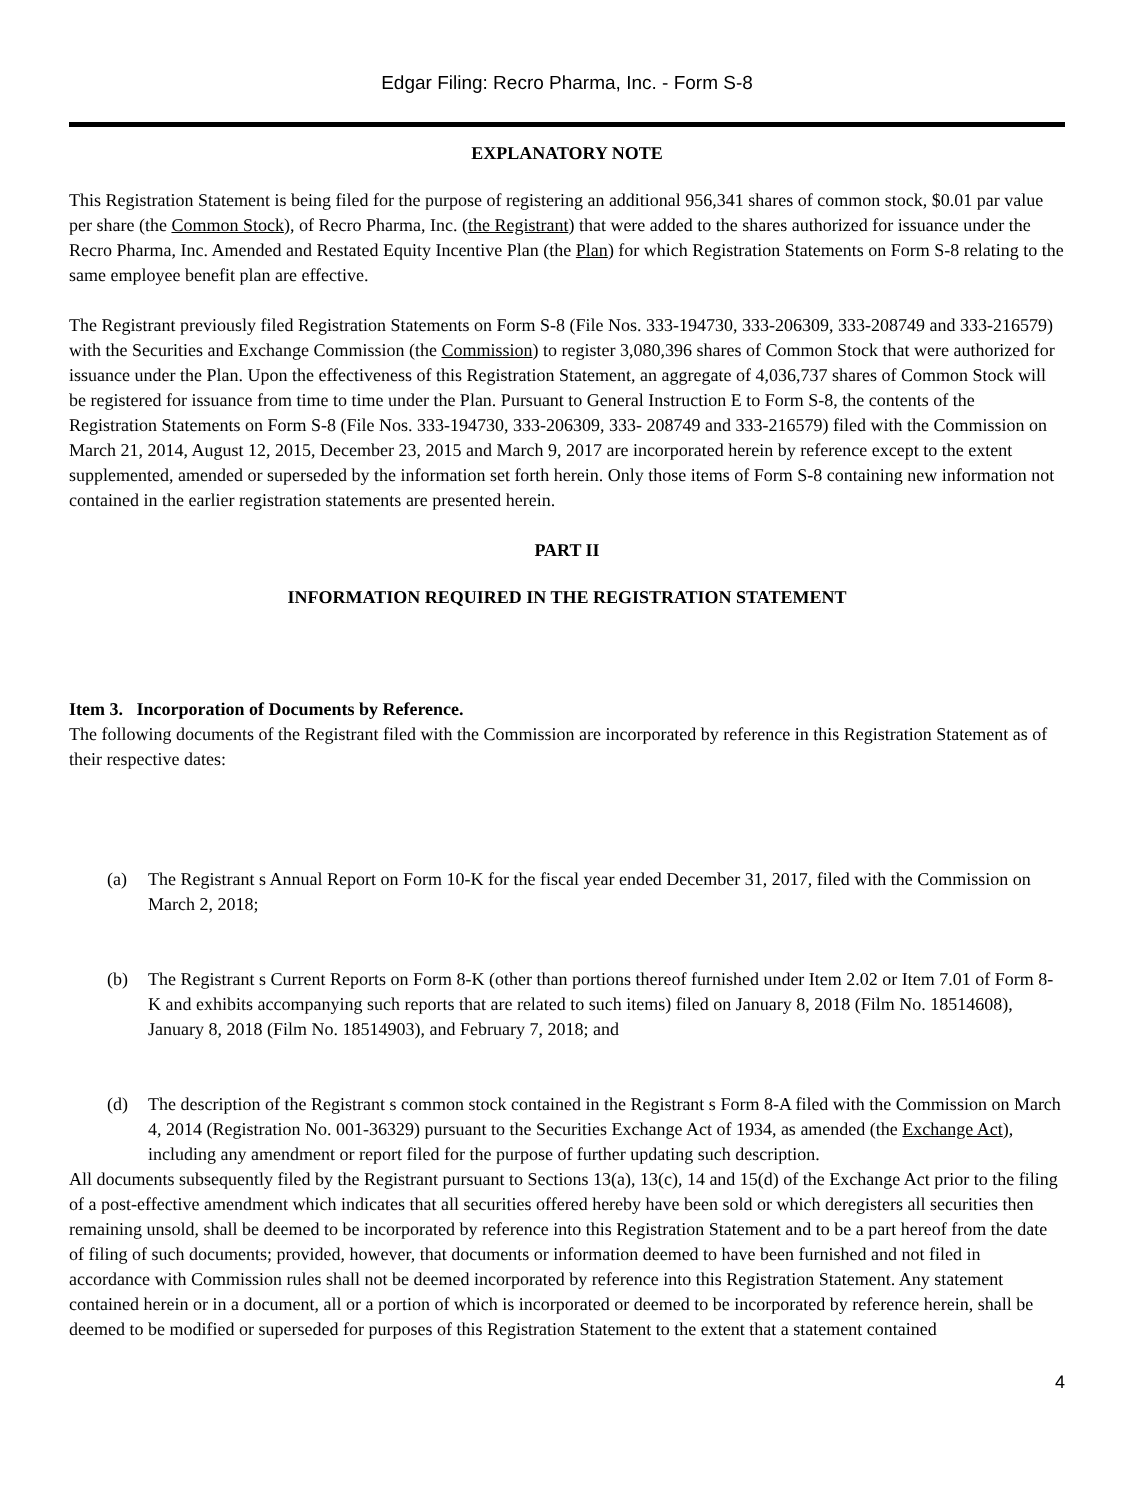Edgar Filing: Recro Pharma, Inc. - Form S-8
EXPLANATORY NOTE
This Registration Statement is being filed for the purpose of registering an additional 956,341 shares of common stock, $0.01 par value per share (the Common Stock), of Recro Pharma, Inc. (the Registrant) that were added to the shares authorized for issuance under the Recro Pharma, Inc. Amended and Restated Equity Incentive Plan (the Plan) for which Registration Statements on Form S-8 relating to the same employee benefit plan are effective.
The Registrant previously filed Registration Statements on Form S-8 (File Nos. 333-194730, 333-206309, 333-208749 and 333-216579) with the Securities and Exchange Commission (the Commission) to register 3,080,396 shares of Common Stock that were authorized for issuance under the Plan. Upon the effectiveness of this Registration Statement, an aggregate of 4,036,737 shares of Common Stock will be registered for issuance from time to time under the Plan. Pursuant to General Instruction E to Form S-8, the contents of the Registration Statements on Form S-8 (File Nos. 333-194730, 333-206309, 333- 208749 and 333-216579) filed with the Commission on March 21, 2014, August 12, 2015, December 23, 2015 and March 9, 2017 are incorporated herein by reference except to the extent supplemented, amended or superseded by the information set forth herein. Only those items of Form S-8 containing new information not contained in the earlier registration statements are presented herein.
PART II
INFORMATION REQUIRED IN THE REGISTRATION STATEMENT
Item 3. Incorporation of Documents by Reference.
The following documents of the Registrant filed with the Commission are incorporated by reference in this Registration Statement as of their respective dates:
(a) The Registrant s Annual Report on Form 10-K for the fiscal year ended December 31, 2017, filed with the Commission on March 2, 2018;
(b) The Registrant s Current Reports on Form 8-K (other than portions thereof furnished under Item 2.02 or Item 7.01 of Form 8-K and exhibits accompanying such reports that are related to such items) filed on January 8, 2018 (Film No. 18514608), January 8, 2018 (Film No. 18514903), and February 7, 2018; and
(d) The description of the Registrant s common stock contained in the Registrant s Form 8-A filed with the Commission on March 4, 2014 (Registration No. 001-36329) pursuant to the Securities Exchange Act of 1934, as amended (the Exchange Act), including any amendment or report filed for the purpose of further updating such description.
All documents subsequently filed by the Registrant pursuant to Sections 13(a), 13(c), 14 and 15(d) of the Exchange Act prior to the filing of a post-effective amendment which indicates that all securities offered hereby have been sold or which deregisters all securities then remaining unsold, shall be deemed to be incorporated by reference into this Registration Statement and to be a part hereof from the date of filing of such documents; provided, however, that documents or information deemed to have been furnished and not filed in accordance with Commission rules shall not be deemed incorporated by reference into this Registration Statement. Any statement contained herein or in a document, all or a portion of which is incorporated or deemed to be incorporated by reference herein, shall be deemed to be modified or superseded for purposes of this Registration Statement to the extent that a statement contained
4